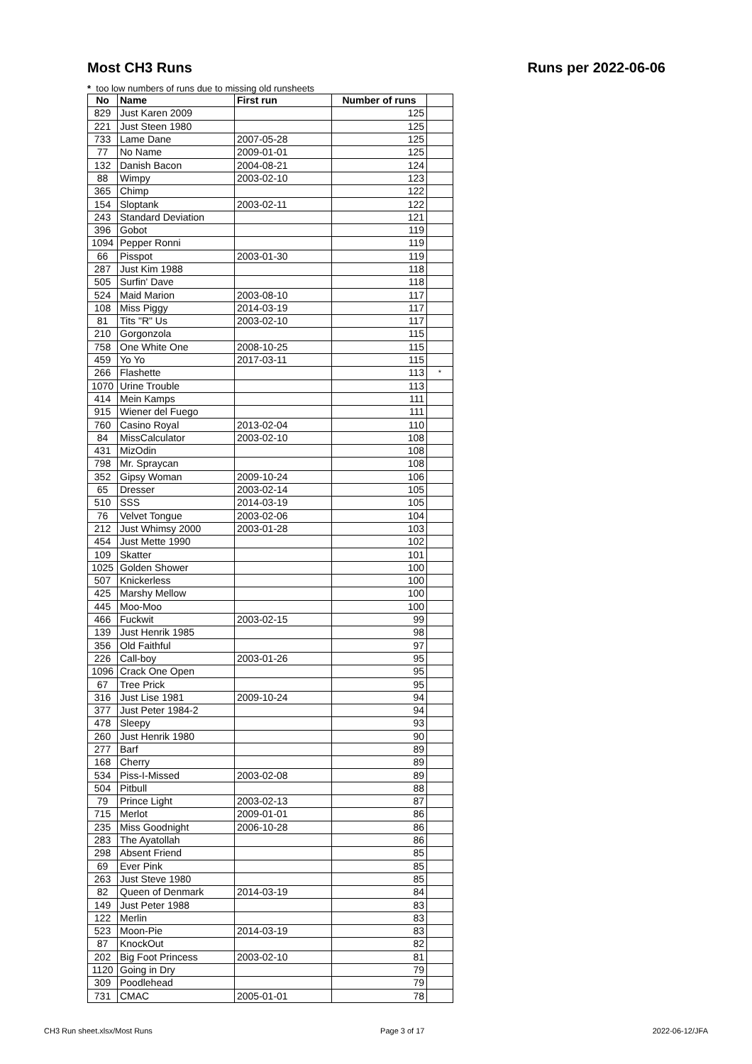Most CH3 Runs Runs per 2022-06-06
* too low numbers of runs due to missing old runsheets
| No | Name | First run | Number of runs | |
| --- | --- | --- | --- | --- |
| 829 | Just Karen 2009 | | 125 | |
| 221 | Just Steen 1980 | | 125 | |
| 733 | Lame Dane | 2007-05-28 | 125 | |
| 77 | No Name | 2009-01-01 | 125 | |
| 132 | Danish Bacon | 2004-08-21 | 124 | |
| 88 | Wimpy | 2003-02-10 | 123 | |
| 365 | Chimp | | 122 | |
| 154 | Sloptank | 2003-02-11 | 122 | |
| 243 | Standard Deviation | | 121 | |
| 396 | Gobot | | 119 | |
| 1094 | Pepper Ronni | | 119 | |
| 66 | Pisspot | 2003-01-30 | 119 | |
| 287 | Just Kim 1988 | | 118 | |
| 505 | Surfin' Dave | | 118 | |
| 524 | Maid Marion | 2003-08-10 | 117 | |
| 108 | Miss Piggy | 2014-03-19 | 117 | |
| 81 | Tits "R" Us | 2003-02-10 | 117 | |
| 210 | Gorgonzola | | 115 | |
| 758 | One White One | 2008-10-25 | 115 | |
| 459 | Yo Yo | 2017-03-11 | 115 | |
| 266 | Flashette | | 113 | * |
| 1070 | Urine Trouble | | 113 | |
| 414 | Mein Kamps | | 111 | |
| 915 | Wiener del Fuego | | 111 | |
| 760 | Casino Royal | 2013-02-04 | 110 | |
| 84 | MissCalculator | 2003-02-10 | 108 | |
| 431 | MizOdin | | 108 | |
| 798 | Mr. Spraycan | | 108 | |
| 352 | Gipsy Woman | 2009-10-24 | 106 | |
| 65 | Dresser | 2003-02-14 | 105 | |
| 510 | SSS | 2014-03-19 | 105 | |
| 76 | Velvet Tongue | 2003-02-06 | 104 | |
| 212 | Just Whimsy 2000 | 2003-01-28 | 103 | |
| 454 | Just Mette 1990 | | 102 | |
| 109 | Skatter | | 101 | |
| 1025 | Golden Shower | | 100 | |
| 507 | Knickerless | | 100 | |
| 425 | Marshy Mellow | | 100 | |
| 445 | Moo-Moo | | 100 | |
| 466 | Fuckwit | 2003-02-15 | 99 | |
| 139 | Just Henrik 1985 | | 98 | |
| 356 | Old Faithful | | 97 | |
| 226 | Call-boy | 2003-01-26 | 95 | |
| 1096 | Crack One Open | | 95 | |
| 67 | Tree Prick | | 95 | |
| 316 | Just Lise 1981 | 2009-10-24 | 94 | |
| 377 | Just Peter 1984-2 | | 94 | |
| 478 | Sleepy | | 93 | |
| 260 | Just Henrik 1980 | | 90 | |
| 277 | Barf | | 89 | |
| 168 | Cherry | | 89 | |
| 534 | Piss-I-Missed | 2003-02-08 | 89 | |
| 504 | Pitbull | | 88 | |
| 79 | Prince Light | 2003-02-13 | 87 | |
| 715 | Merlot | 2009-01-01 | 86 | |
| 235 | Miss Goodnight | 2006-10-28 | 86 | |
| 283 | The Ayatollah | | 86 | |
| 298 | Absent Friend | | 85 | |
| 69 | Ever Pink | | 85 | |
| 263 | Just Steve 1980 | | 85 | |
| 82 | Queen of Denmark | 2014-03-19 | 84 | |
| 149 | Just Peter 1988 | | 83 | |
| 122 | Merlin | | 83 | |
| 523 | Moon-Pie | 2014-03-19 | 83 | |
| 87 | KnockOut | | 82 | |
| 202 | Big Foot Princess | 2003-02-10 | 81 | |
| 1120 | Going in Dry | | 79 | |
| 309 | Poodlehead | | 79 | |
| 731 | CMAC | 2005-01-01 | 78 | |
CH3 Run sheet.xlsx/Most Runs Page 3 of 17 2022-06-12/JFA